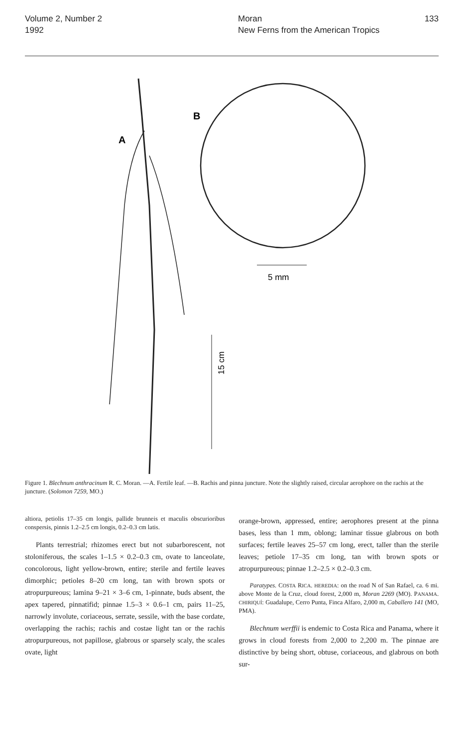Volume 2, Number 2
1992
Moran
New Ferns from the American Tropics
133
A
B
5 mm
15 cm
Figure 1. Blechnum anthracinum R. C. Moran. —A. Fertile leaf. —B. Rachis and pinna juncture. Note the slightly raised, circular aerophore on the rachis at the juncture. (Solomon 7259, MO.)
altiora, petiolis 17–35 cm longis, pallide brunneis et maculis obscurioribus conspersis, pinnis 1.2–2.5 cm longis, 0.2–0.3 cm latis.
Plants terrestrial; rhizomes erect but not subarborescent, not stoloniferous, the scales 1–1.5 × 0.2–0.3 cm, ovate to lanceolate, concolorous, light yellow-brown, entire; sterile and fertile leaves dimorphic; petioles 8–20 cm long, tan with brown spots or atropurpureous; lamina 9–21 × 3–6 cm, 1-pinnate, buds absent, the apex tapered, pinnatifid; pinnae 1.5–3 × 0.6–1 cm, pairs 11–25, narrowly involute, coriaceous, serrate, sessile, with the base cordate, overlapping the rachis; rachis and costae light tan or the rachis atropurpureous, not papillose, glabrous or sparsely scaly, the scales ovate, light
orange-brown, appressed, entire; aerophores present at the pinna bases, less than 1 mm, oblong; laminar tissue glabrous on both surfaces; fertile leaves 25–57 cm long, erect, taller than the sterile leaves; petiole 17–35 cm long, tan with brown spots or atropurpureous; pinnae 1.2–2.5 × 0.2–0.3 cm.
Paratypes. COSTA RICA. HEREDIA: on the road N of San Rafael, ca. 6 mi. above Monte de la Cruz, cloud forest, 2,000 m, Moran 2269 (MO). PANAMA. CHIRIQUÍ: Guadalupe, Cerro Punta, Finca Alfaro, 2,000 m, Caballero 141 (MO, PMA).
Blechnum werffii is endemic to Costa Rica and Panama, where it grows in cloud forests from 2,000 to 2,200 m. The pinnae are distinctive by being short, obtuse, coriaceous, and glabrous on both sur-